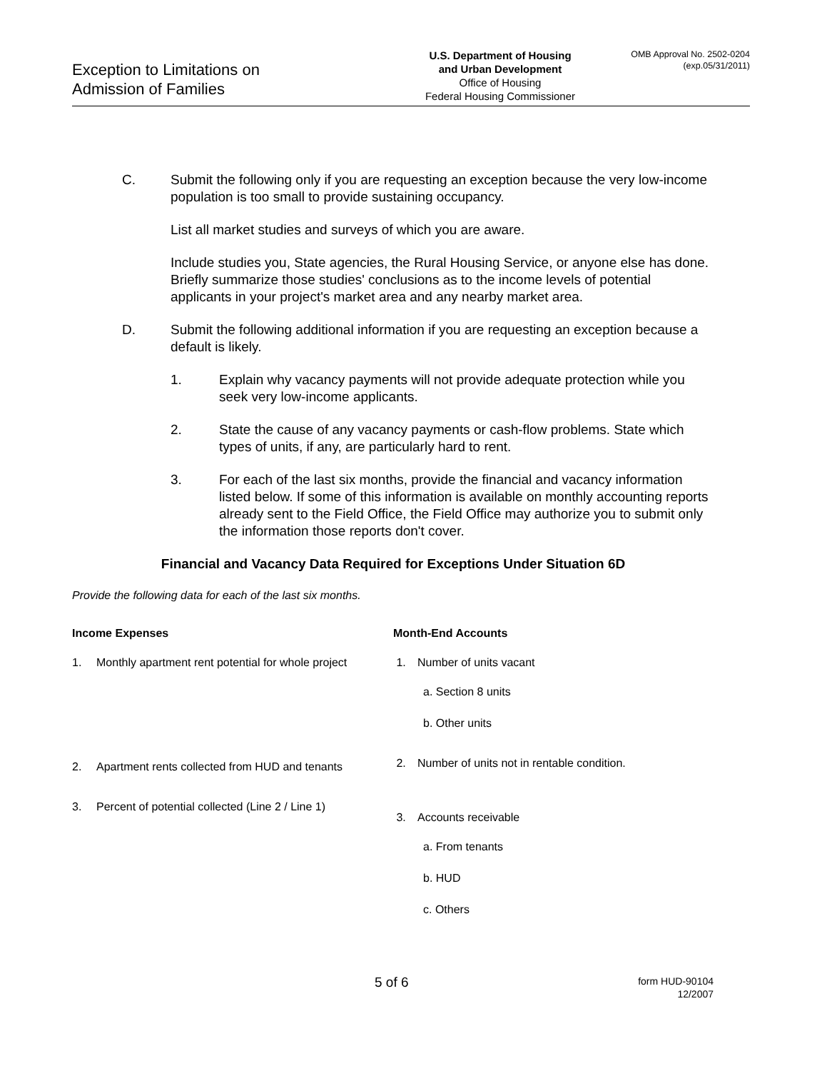Exception to Limitations on
Admission of Families
U.S. Department of Housing
and Urban Development
Office of Housing
Federal Housing Commissioner
OMB Approval No. 2502-0204
(exp.05/31/2011)
C. Submit the following only if you are requesting an exception because the very low-income population is too small to provide sustaining occupancy.
List all market studies and surveys of which you are aware.
Include studies you, State agencies, the Rural Housing Service, or anyone else has done. Briefly summarize those studies' conclusions as to the income levels of potential applicants in your project's market area and any nearby market area.
D. Submit the following additional information if you are requesting an exception because a default is likely.
1. Explain why vacancy payments will not provide adequate protection while you seek very low-income applicants.
2. State the cause of any vacancy payments or cash-flow problems. State which types of units, if any, are particularly hard to rent.
3. For each of the last six months, provide the financial and vacancy information listed below. If some of this information is available on monthly accounting reports already sent to the Field Office, the Field Office may authorize you to submit only the information those reports don't cover.
Financial and Vacancy Data Required for Exceptions Under Situation 6D
Provide the following data for each of the last six months.
Income Expenses
1. Monthly apartment rent potential for whole project
2. Apartment rents collected from HUD and tenants
3. Percent of potential collected (Line 2 / Line 1)
Month-End Accounts
1. Number of units vacant
a. Section 8 units
b. Other units
2. Number of units not in rentable condition.
3. Accounts receivable
a. From tenants
b. HUD
c. Others
5 of 6
form HUD-90104
12/2007